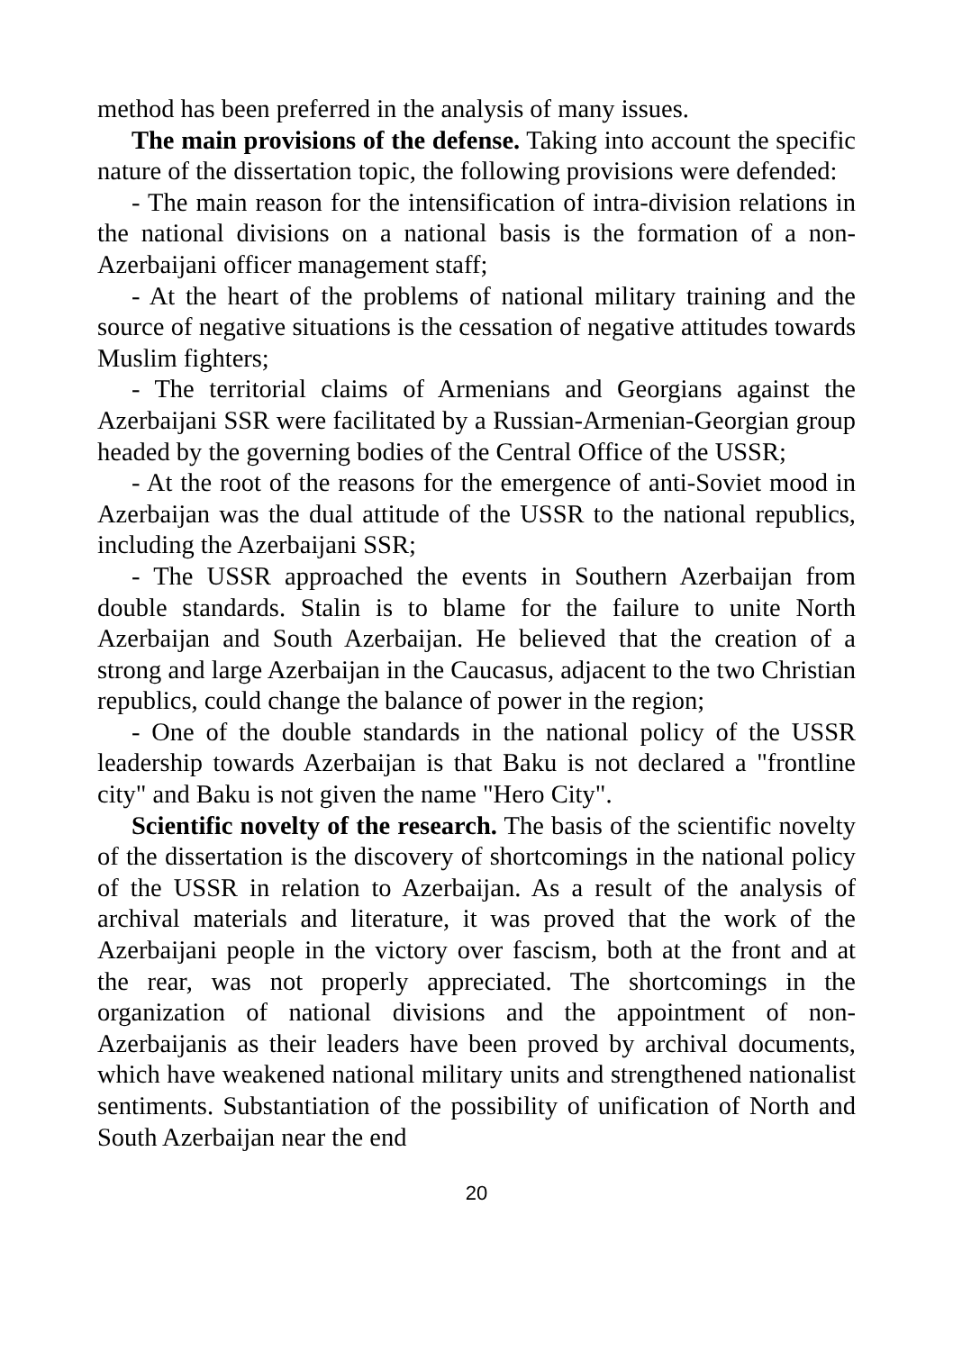method has been preferred in the analysis of many issues.
The main provisions of the defense. Taking into account the specific nature of the dissertation topic, the following provisions were defended:
- The main reason for the intensification of intra-division relations in the national divisions on a national basis is the formation of a non-Azerbaijani officer management staff;
- At the heart of the problems of national military training and the source of negative situations is the cessation of negative attitudes towards Muslim fighters;
- The territorial claims of Armenians and Georgians against the Azerbaijani SSR were facilitated by a Russian-Armenian-Georgian group headed by the governing bodies of the Central Office of the USSR;
- At the root of the reasons for the emergence of anti-Soviet mood in Azerbaijan was the dual attitude of the USSR to the national republics, including the Azerbaijani SSR;
- The USSR approached the events in Southern Azerbaijan from double standards. Stalin is to blame for the failure to unite North Azerbaijan and South Azerbaijan. He believed that the creation of a strong and large Azerbaijan in the Caucasus, adjacent to the two Christian republics, could change the balance of power in the region;
- One of the double standards in the national policy of the USSR leadership towards Azerbaijan is that Baku is not declared a "frontline city" and Baku is not given the name "Hero City".
Scientific novelty of the research. The basis of the scientific novelty of the dissertation is the discovery of shortcomings in the national policy of the USSR in relation to Azerbaijan. As a result of the analysis of archival materials and literature, it was proved that the work of the Azerbaijani people in the victory over fascism, both at the front and at the rear, was not properly appreciated. The shortcomings in the organization of national divisions and the appointment of non-Azerbaijanis as their leaders have been proved by archival documents, which have weakened national military units and strengthened nationalist sentiments. Substantiation of the possibility of unification of North and South Azerbaijan near the end
20